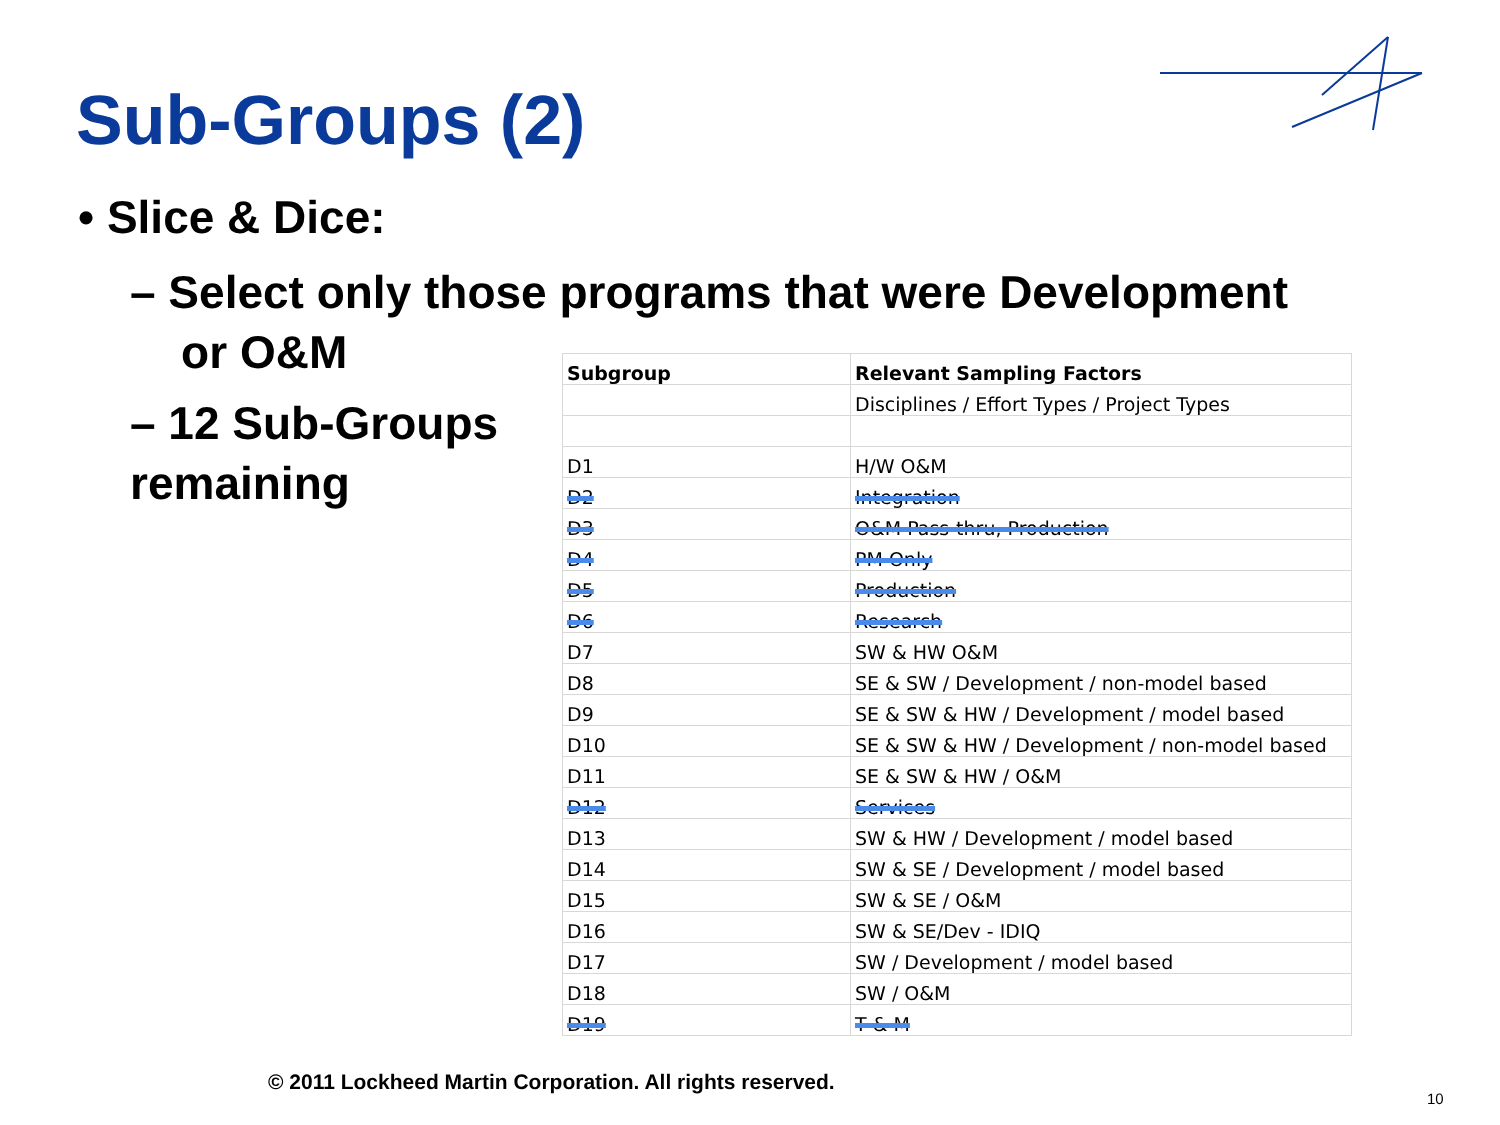Sub-Groups (2)
• Slice & Dice:
– Select only those programs that were Development
or O&M
– 12 Sub-Groups
remaining
| Subgroup | Relevant Sampling Factors |
| --- | --- |
| | Disciplines / Effort Types / Project Types |
| D1 | H/W O&M |
| D2 | Integration |
| D3 | O&M Pass-thru, Production |
| D4 | PM Only |
| D5 | Production |
| D6 | Research |
| D7 | SW & HW O&M |
| D8 | SE & SW / Development / non-model based |
| D9 | SE & SW & HW / Development / model based |
| D10 | SE & SW & HW / Development / non-model based |
| D11 | SE & SW & HW / O&M |
| D12 | Services |
| D13 | SW & HW / Development / model based |
| D14 | SW & SE / Development / model based |
| D15 | SW & SE / O&M |
| D16 | SW & SE/Dev - IDIQ |
| D17 | SW / Development / model based |
| D18 | SW / O&M |
| D19 | T & M |
© 2011 Lockheed Martin Corporation. All rights reserved.
10